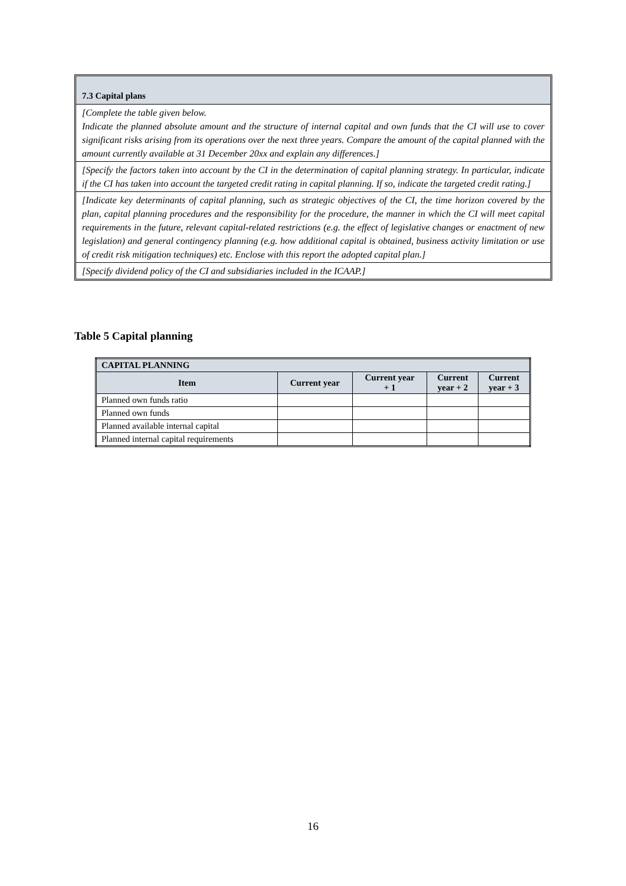7.3 Capital plans
[Complete the table given below.
Indicate the planned absolute amount and the structure of internal capital and own funds that the CI will use to cover significant risks arising from its operations over the next three years. Compare the amount of the capital planned with the amount currently available at 31 December 20xx and explain any differences.]
[Specify the factors taken into account by the CI in the determination of capital planning strategy. In particular, indicate if the CI has taken into account the targeted credit rating in capital planning. If so, indicate the targeted credit rating.]
[Indicate key determinants of capital planning, such as strategic objectives of the CI, the time horizon covered by the plan, capital planning procedures and the responsibility for the procedure, the manner in which the CI will meet capital requirements in the future, relevant capital-related restrictions (e.g. the effect of legislative changes or enactment of new legislation) and general contingency planning (e.g. how additional capital is obtained, business activity limitation or use of credit risk mitigation techniques) etc. Enclose with this report the adopted capital plan.]
[Specify dividend policy of the CI and subsidiaries included in the ICAAP.]
Table 5 Capital planning
| CAPITAL PLANNING | | | | |
| --- | --- | --- | --- | --- |
| Item | Current year | Current year + 1 | Current year + 2 | Current year + 3 |
| Planned own funds ratio | | | | |
| Planned own funds | | | | |
| Planned available internal capital | | | | |
| Planned internal capital requirements | | | | |
16